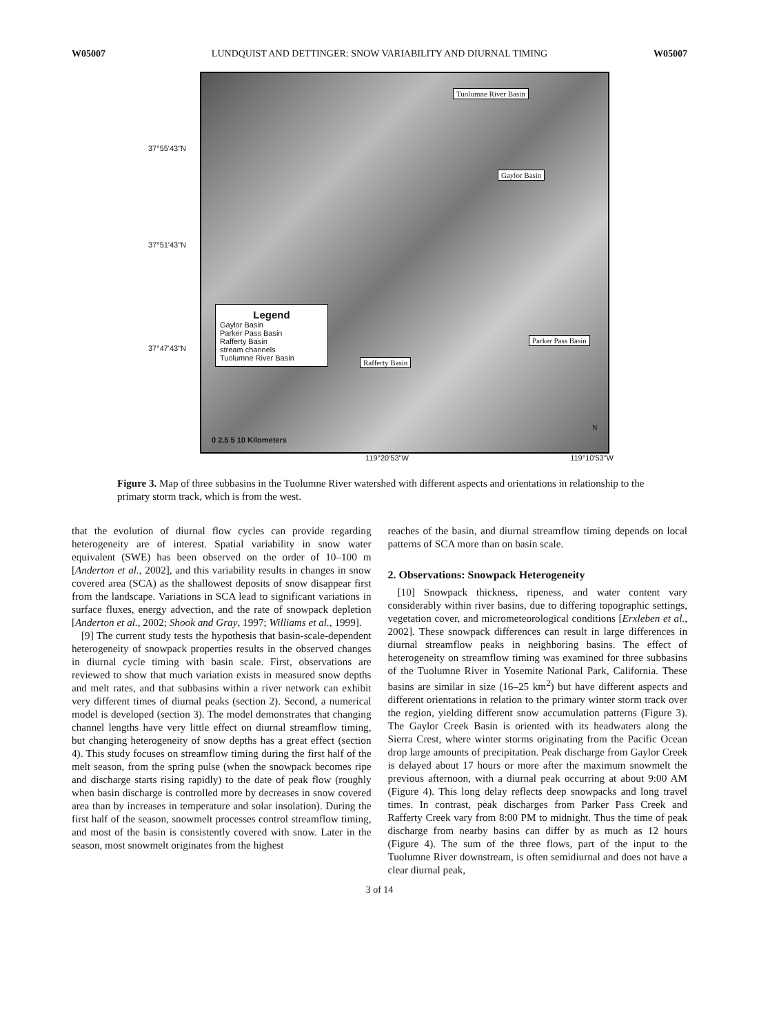W05007 LUNDQUIST AND DETTINGER: SNOW VARIABILITY AND DIURNAL TIMING W05007
37°55'43"N
37°51'43"N
37°47'43"N
Tuolumne River Basin
Gaylor Basin
Parker Pass Basin
Rafferty Basin
Legend
Gaylor Basin
Parker Pass Basin
Rafferty Basin
stream channels
Tuolumne River Basin
0 2.5 5 10 Kilometers
N
119°20'53"W 119°10'53"W
Figure 3. Map of three subbasins in the Tuolumne River watershed with different aspects and orientations in relationship to the primary storm track, which is from the west.
that the evolution of diurnal flow cycles can provide regarding heterogeneity are of interest. Spatial variability in snow water equivalent (SWE) has been observed on the order of 10–100 m [Anderton et al., 2002], and this variability results in changes in snow covered area (SCA) as the shallowest deposits of snow disappear first from the landscape. Variations in SCA lead to significant variations in surface fluxes, energy advection, and the rate of snowpack depletion [Anderton et al., 2002; Shook and Gray, 1997; Williams et al., 1999].
[9] The current study tests the hypothesis that basin-scale-dependent heterogeneity of snowpack properties results in the observed changes in diurnal cycle timing with basin scale. First, observations are reviewed to show that much variation exists in measured snow depths and melt rates, and that subbasins within a river network can exhibit very different times of diurnal peaks (section 2). Second, a numerical model is developed (section 3). The model demonstrates that changing channel lengths have very little effect on diurnal streamflow timing, but changing heterogeneity of snow depths has a great effect (section 4). This study focuses on streamflow timing during the first half of the melt season, from the spring pulse (when the snowpack becomes ripe and discharge starts rising rapidly) to the date of peak flow (roughly when basin discharge is controlled more by decreases in snow covered area than by increases in temperature and solar insolation). During the first half of the season, snowmelt processes control streamflow timing, and most of the basin is consistently covered with snow. Later in the season, most snowmelt originates from the highest
reaches of the basin, and diurnal streamflow timing depends on local patterns of SCA more than on basin scale.
2. Observations: Snowpack Heterogeneity
[10] Snowpack thickness, ripeness, and water content vary considerably within river basins, due to differing topographic settings, vegetation cover, and micrometeorological conditions [Erxleben et al., 2002]. These snowpack differences can result in large differences in diurnal streamflow peaks in neighboring basins. The effect of heterogeneity on streamflow timing was examined for three subbasins of the Tuolumne River in Yosemite National Park, California. These basins are similar in size (16–25 km<sup>2</sup>) but have different aspects and different orientations in relation to the primary winter storm track over the region, yielding different snow accumulation patterns (Figure 3). The Gaylor Creek Basin is oriented with its headwaters along the Sierra Crest, where winter storms originating from the Pacific Ocean drop large amounts of precipitation. Peak discharge from Gaylor Creek is delayed about 17 hours or more after the maximum snowmelt the previous afternoon, with a diurnal peak occurring at about 9:00 AM (Figure 4). This long delay reflects deep snowpacks and long travel times. In contrast, peak discharges from Parker Pass Creek and Rafferty Creek vary from 8:00 PM to midnight. Thus the time of peak discharge from nearby basins can differ by as much as 12 hours (Figure 4). The sum of the three flows, part of the input to the Tuolumne River downstream, is often semidiurnal and does not have a clear diurnal peak,
3 of 14